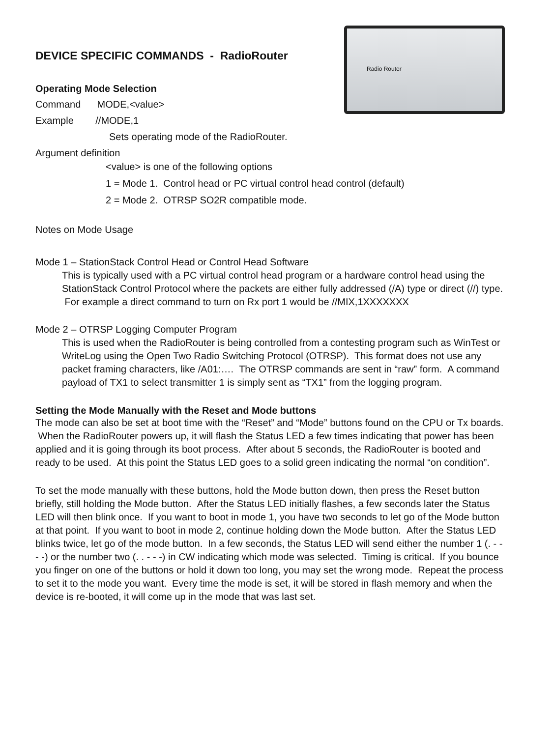Radio Router
DEVICE SPECIFIC COMMANDS - RadioRouter
Operating Mode Selection
Command MODE,<value>
Example //MODE,1
Sets operating mode of the RadioRouter.
Argument definition
<value> is one of the following options
1 = Mode 1. Control head or PC virtual control head control (default)
2 = Mode 2. OTRSP SO2R compatible mode.
Notes on Mode Usage
Mode 1 – StationStack Control Head or Control Head Software
This is typically used with a PC virtual control head program or a hardware control head using the StationStack Control Protocol where the packets are either fully addressed (/A) type or direct (//) type. For example a direct command to turn on Rx port 1 would be //MIX,1XXXXXXX
Mode 2 – OTRSP Logging Computer Program
This is used when the RadioRouter is being controlled from a contesting program such as WinTest or WriteLog using the Open Two Radio Switching Protocol (OTRSP). This format does not use any packet framing characters, like /A01:…. The OTRSP commands are sent in “raw” form. A command payload of TX1 to select transmitter 1 is simply sent as “TX1” from the logging program.
Setting the Mode Manually with the Reset and Mode buttons
The mode can also be set at boot time with the “Reset” and “Mode” buttons found on the CPU or Tx boards. When the RadioRouter powers up, it will flash the Status LED a few times indicating that power has been applied and it is going through its boot process. After about 5 seconds, the RadioRouter is booted and ready to be used. At this point the Status LED goes to a solid green indicating the normal “on condition”.
To set the mode manually with these buttons, hold the Mode button down, then press the Reset button briefly, still holding the Mode button. After the Status LED initially flashes, a few seconds later the Status LED will then blink once. If you want to boot in mode 1, you have two seconds to let go of the Mode button at that point. If you want to boot in mode 2, continue holding down the Mode button. After the Status LED blinks twice, let go of the mode button. In a few seconds, the Status LED will send either the number 1 (. - - - -) or the number two (. . - - -) in CW indicating which mode was selected. Timing is critical. If you bounce you finger on one of the buttons or hold it down too long, you may set the wrong mode. Repeat the process to set it to the mode you want. Every time the mode is set, it will be stored in flash memory and when the device is re-booted, it will come up in the mode that was last set.